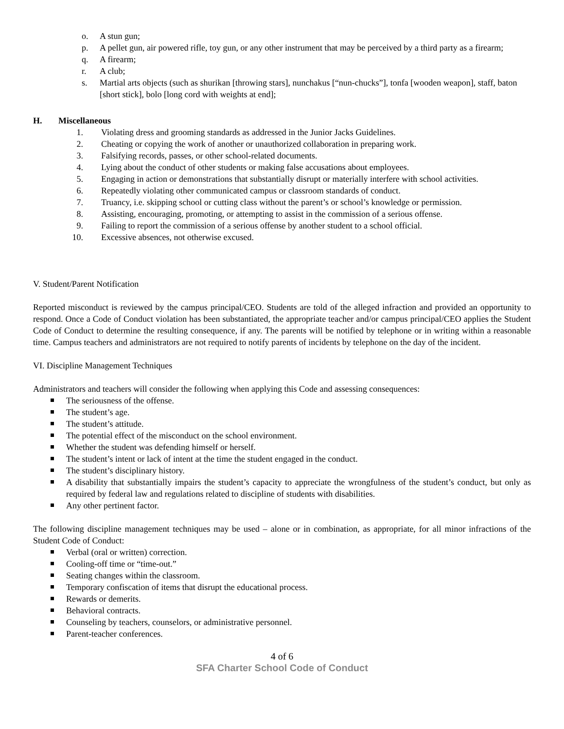o. A stun gun;
p. A pellet gun, air powered rifle, toy gun, or any other instrument that may be perceived by a third party as a firearm;
q. A firearm;
r. A club;
s. Martial arts objects (such as shurikan [throwing stars], nunchakus [“nun-chucks”], tonfa [wooden weapon], staff, baton [short stick], bolo [long cord with weights at end];
H. Miscellaneous
1. Violating dress and grooming standards as addressed in the Junior Jacks Guidelines.
2. Cheating or copying the work of another or unauthorized collaboration in preparing work.
3. Falsifying records, passes, or other school-related documents.
4. Lying about the conduct of other students or making false accusations about employees.
5. Engaging in action or demonstrations that substantially disrupt or materially interfere with school activities.
6. Repeatedly violating other communicated campus or classroom standards of conduct.
7. Truancy, i.e. skipping school or cutting class without the parent’s or school’s knowledge or permission.
8. Assisting, encouraging, promoting, or attempting to assist in the commission of a serious offense.
9. Failing to report the commission of a serious offense by another student to a school official.
10. Excessive absences, not otherwise excused.
V. Student/Parent Notification
Reported misconduct is reviewed by the campus principal/CEO. Students are told of the alleged infraction and provided an opportunity to respond. Once a Code of Conduct violation has been substantiated, the appropriate teacher and/or campus principal/CEO applies the Student Code of Conduct to determine the resulting consequence, if any. The parents will be notified by telephone or in writing within a reasonable time. Campus teachers and administrators are not required to notify parents of incidents by telephone on the day of the incident.
VI. Discipline Management Techniques
Administrators and teachers will consider the following when applying this Code and assessing consequences:
The seriousness of the offense.
The student’s age.
The student’s attitude.
The potential effect of the misconduct on the school environment.
Whether the student was defending himself or herself.
The student’s intent or lack of intent at the time the student engaged in the conduct.
The student’s disciplinary history.
A disability that substantially impairs the student’s capacity to appreciate the wrongfulness of the student’s conduct, but only as required by federal law and regulations related to discipline of students with disabilities.
Any other pertinent factor.
The following discipline management techniques may be used – alone or in combination, as appropriate, for all minor infractions of the Student Code of Conduct:
Verbal (oral or written) correction.
Cooling-off time or “time-out.”
Seating changes within the classroom.
Temporary confiscation of items that disrupt the educational process.
Rewards or demerits.
Behavioral contracts.
Counseling by teachers, counselors, or administrative personnel.
Parent-teacher conferences.
4 of 6
SFA Charter School Code of Conduct